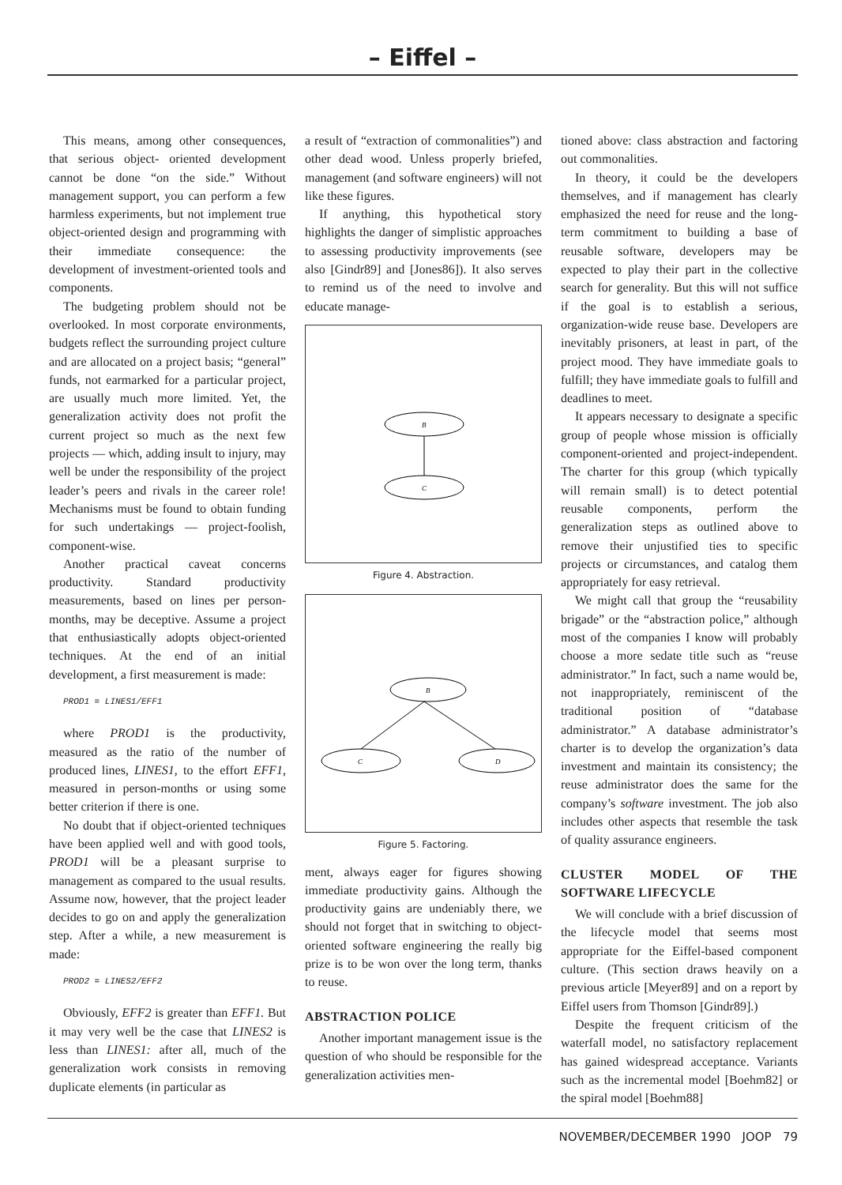– Eiffel –
This means, among other consequences, that serious object- oriented development cannot be done “on the side.” Without management support, you can perform a few harmless experiments, but not implement true object-oriented design and programming with their immediate consequence: the development of investment-oriented tools and components.
The budgeting problem should not be overlooked. In most corporate environments, budgets reflect the surrounding project culture and are allocated on a project basis; “general” funds, not earmarked for a particular project, are usually much more limited. Yet, the generalization activity does not profit the current project so much as the next few projects — which, adding insult to injury, may well be under the responsibility of the project leader’s peers and rivals in the career role! Mechanisms must be found to obtain funding for such undertakings — project-foolish, component-wise.
Another practical caveat concerns productivity. Standard productivity measurements, based on lines per person-months, may be deceptive. Assume a project that enthusiastically adopts object-oriented techniques. At the end of an initial development, a first measurement is made:
PROD1 = LINES1/EFF1
where PROD1 is the productivity, measured as the ratio of the number of produced lines, LINES1, to the effort EFF1, measured in person-months or using some better criterion if there is one.
No doubt that if object-oriented techniques have been applied well and with good tools, PROD1 will be a pleasant surprise to management as compared to the usual results. Assume now, however, that the project leader decides to go on and apply the generalization step. After a while, a new measurement is made:
PROD2 = LINES2/EFF2
Obviously, EFF2 is greater than EFF1. But it may very well be the case that LINES2 is less than LINES1: after all, much of the generalization work consists in removing duplicate elements (in particular as
a result of “extraction of commonalities”) and other dead wood. Unless properly briefed, management (and software engineers) will not like these figures.
If anything, this hypothetical story highlights the danger of simplistic approaches to assessing productivity improvements (see also [Gindr89] and [Jones86]). It also serves to remind us of the need to involve and educate manage-
B
C
Figure 4. Abstraction.
B
C
D
Figure 5. Factoring.
ment, always eager for figures showing immediate productivity gains. Although the productivity gains are undeniably there, we should not forget that in switching to object-oriented software engineering the really big prize is to be won over the long term, thanks to reuse.
ABSTRACTION POLICE
Another important management issue is the question of who should be responsible for the generalization activities men-
tioned above: class abstraction and factoring out commonalities.
In theory, it could be the developers themselves, and if management has clearly emphasized the need for reuse and the long-term commitment to building a base of reusable software, developers may be expected to play their part in the collective search for generality. But this will not suffice if the goal is to establish a serious, organization-wide reuse base. Developers are inevitably prisoners, at least in part, of the project mood. They have immediate goals to fulfill; they have immediate goals to fulfill and deadlines to meet.
It appears necessary to designate a specific group of people whose mission is officially component-oriented and project-independent. The charter for this group (which typically will remain small) is to detect potential reusable components, perform the generalization steps as outlined above to remove their unjustified ties to specific projects or circumstances, and catalog them appropriately for easy retrieval.
We might call that group the “reusability brigade” or the “abstraction police,” although most of the companies I know will probably choose a more sedate title such as “reuse administrator.” In fact, such a name would be, not inappropriately, reminiscent of the traditional position of “database administrator.” A database administrator’s charter is to develop the organization’s data investment and maintain its consistency; the reuse administrator does the same for the company’s software investment. The job also includes other aspects that resemble the task of quality assurance engineers.
CLUSTER MODEL OF THE SOFTWARE LIFECYCLE
We will conclude with a brief discussion of the lifecycle model that seems most appropriate for the Eiffel-based component culture. (This section draws heavily on a previous article [Meyer89] and on a report by Eiffel users from Thomson [Gindr89].)
Despite the frequent criticism of the waterfall model, no satisfactory replacement has gained widespread acceptance. Variants such as the incremental model [Boehm82] or the spiral model [Boehm88]
NOVEMBER/DECEMBER 1990 JOOP 79